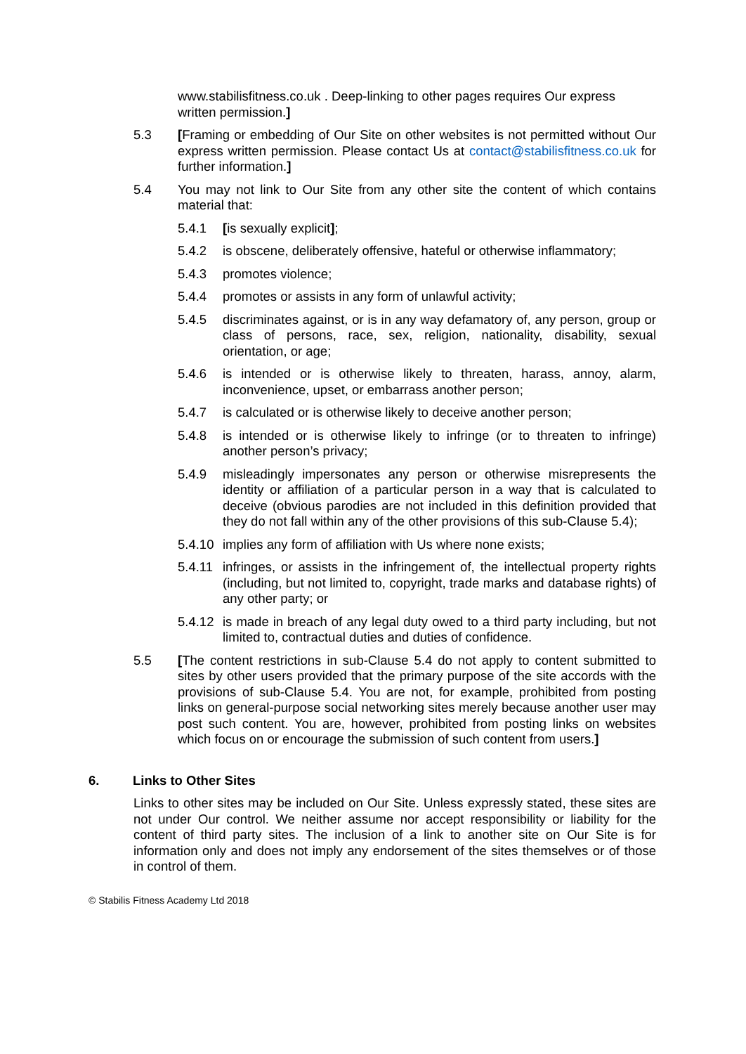www.stabilisfitness.co.uk . Deep-linking to other pages requires Our express written permission.]
5.3 [Framing or embedding of Our Site on other websites is not permitted without Our express written permission. Please contact Us at contact@stabilisfitness.co.uk for further information.]
5.4 You may not link to Our Site from any other site the content of which contains material that:
5.4.1 [is sexually explicit];
5.4.2 is obscene, deliberately offensive, hateful or otherwise inflammatory;
5.4.3 promotes violence;
5.4.4 promotes or assists in any form of unlawful activity;
5.4.5 discriminates against, or is in any way defamatory of, any person, group or class of persons, race, sex, religion, nationality, disability, sexual orientation, or age;
5.4.6 is intended or is otherwise likely to threaten, harass, annoy, alarm, inconvenience, upset, or embarrass another person;
5.4.7 is calculated or is otherwise likely to deceive another person;
5.4.8 is intended or is otherwise likely to infringe (or to threaten to infringe) another person’s privacy;
5.4.9 misleadingly impersonates any person or otherwise misrepresents the identity or affiliation of a particular person in a way that is calculated to deceive (obvious parodies are not included in this definition provided that they do not fall within any of the other provisions of this sub-Clause 5.4);
5.4.10
implies any form of affiliation with Us where none exists;
5.4.11
infringes, or assists in the infringement of, the intellectual property rights (including, but not limited to, copyright, trade marks and database rights) of any other party; or
5.4.12
is made in breach of any legal duty owed to a third party including, but not limited to, contractual duties and duties of confidence.
5.5 [The content restrictions in sub-Clause 5.4 do not apply to content submitted to sites by other users provided that the primary purpose of the site accords with the provisions of sub-Clause 5.4. You are not, for example, prohibited from posting links on general-purpose social networking sites merely because another user may post such content. You are, however, prohibited from posting links on websites which focus on or encourage the submission of such content from users.]
6. Links to Other Sites
Links to other sites may be included on Our Site. Unless expressly stated, these sites are not under Our control. We neither assume nor accept responsibility or liability for the content of third party sites. The inclusion of a link to another site on Our Site is for information only and does not imply any endorsement of the sites themselves or of those in control of them.
© Stabilis Fitness Academy Ltd 2018